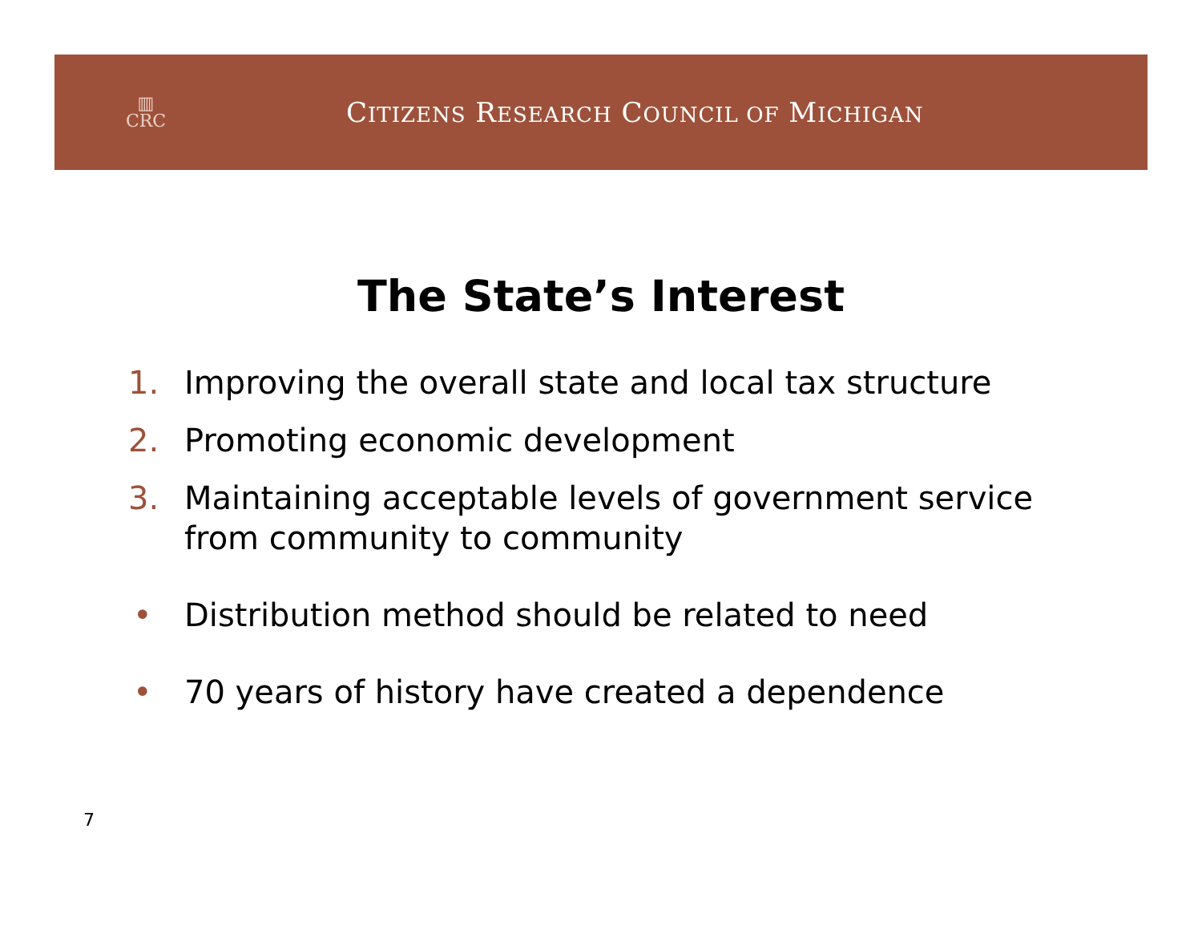▥
CRC
CITIZENS RESEARCH COUNCIL OF MICHIGAN
The State’s Interest
1. Improving the overall state and local tax structure
2. Promoting economic development
3. Maintaining acceptable levels of government service from community to community
• Distribution method should be related to need
• 70 years of history have created a dependence
7